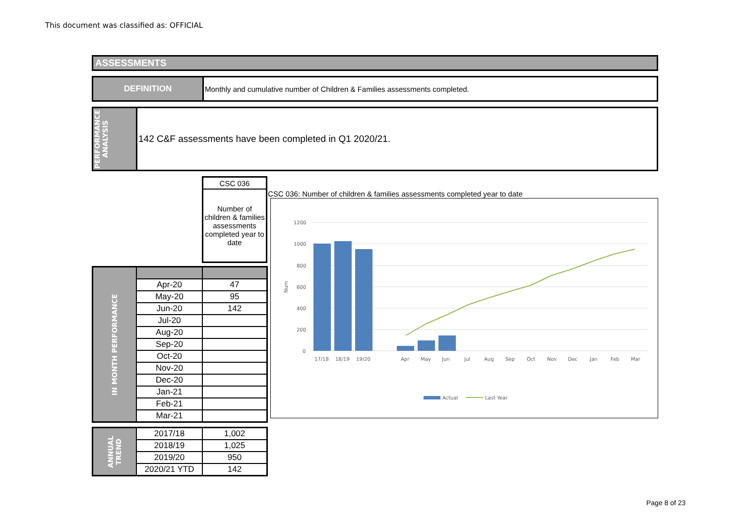This document was classified as: OFFICIAL
ASSESSMENTS
DEFINITION Monthly and cumulative number of Children & Families assessments completed.
PERFORMANCE ANALYSIS
142 C&F assessments have been completed in Q1 2020/21.
| CSC 036 |
| Number of children & families assessments completed year to date |
| IN MONTH PERFORMANCE | | |
| | Apr-20 | 47 |
| | May-20 | 95 |
| | Jun-20 | 142 |
| | Jul-20 | |
| | Aug-20 | |
| | Sep-20 | |
| | Oct-20 | |
| | Nov-20 | |
| | Dec-20 | |
| | Jan-21 | |
| | Feb-21 | |
| | Mar-21 | |
| ANNUAL TREND | 2017/18 | 1,002 |
| | 2018/19 | 1,025 |
| | 2019/20 | 950 |
| | 2020/21 YTD | 142 |
CSC 036: Number of children & families assessments completed year to date
1200
1000
800
600
400
200
0
Num
17/18
18/19
19/20
Apr
May
Jun
Jul
Aug
Sep
Oct
Nov
Dec
Jan
Feb
Mar
Actual
Last Year
Page 8 of 23